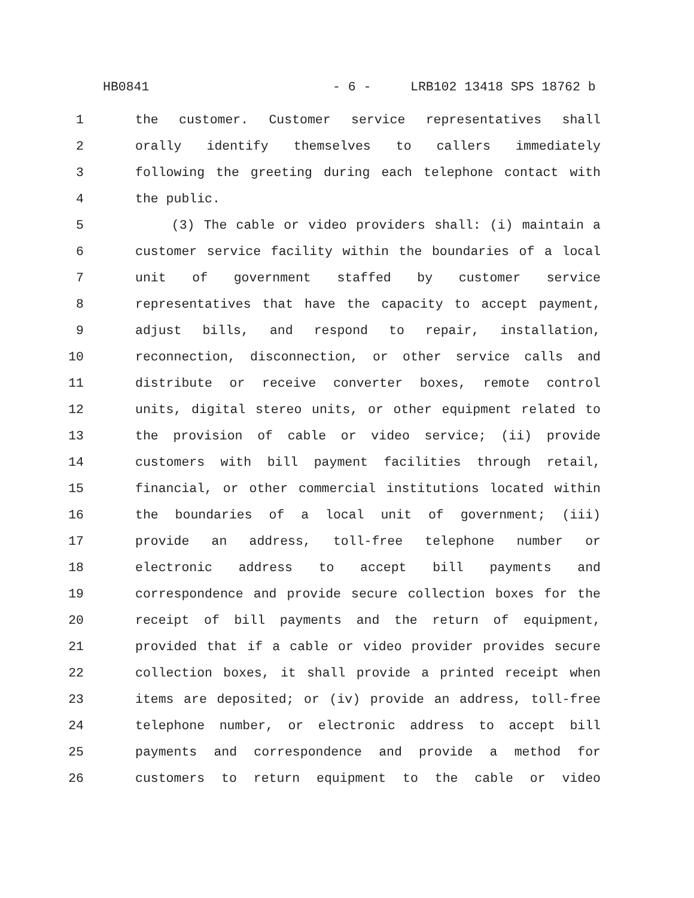HB0841 - 6 - LRB102 13418 SPS 18762 b
1 the customer. Customer service representatives shall
2 orally identify themselves to callers immediately
3 following the greeting during each telephone contact with
4 the public.
5 (3) The cable or video providers shall: (i) maintain a
6 customer service facility within the boundaries of a local
7 unit of government staffed by customer service
8 representatives that have the capacity to accept payment,
9 adjust bills, and respond to repair, installation,
10 reconnection, disconnection, or other service calls and
11 distribute or receive converter boxes, remote control
12 units, digital stereo units, or other equipment related to
13 the provision of cable or video service; (ii) provide
14 customers with bill payment facilities through retail,
15 financial, or other commercial institutions located within
16 the boundaries of a local unit of government; (iii)
17 provide an address, toll-free telephone number or
18 electronic address to accept bill payments and
19 correspondence and provide secure collection boxes for the
20 receipt of bill payments and the return of equipment,
21 provided that if a cable or video provider provides secure
22 collection boxes, it shall provide a printed receipt when
23 items are deposited; or (iv) provide an address, toll-free
24 telephone number, or electronic address to accept bill
25 payments and correspondence and provide a method for
26 customers to return equipment to the cable or video